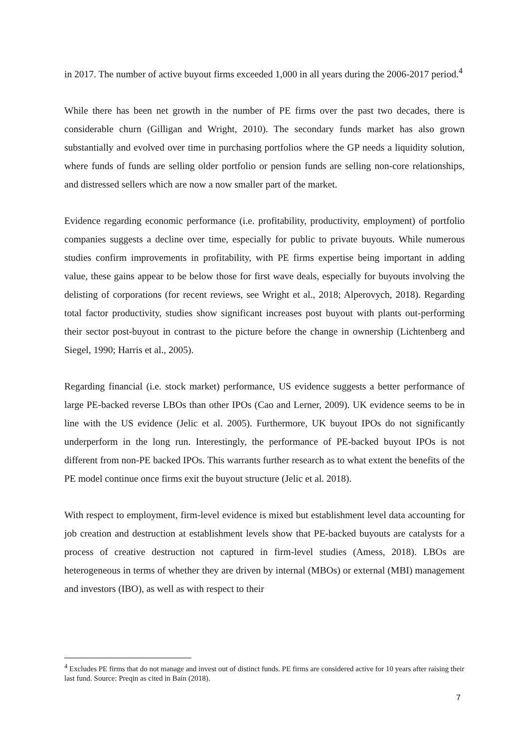in 2017. The number of active buyout firms exceeded 1,000 in all years during the 2006-2017 period.<sup>4</sup>
While there has been net growth in the number of PE firms over the past two decades, there is considerable churn (Gilligan and Wright, 2010). The secondary funds market has also grown substantially and evolved over time in purchasing portfolios where the GP needs a liquidity solution, where funds of funds are selling older portfolio or pension funds are selling non-core relationships, and distressed sellers which are now a now smaller part of the market.
Evidence regarding economic performance (i.e. profitability, productivity, employment) of portfolio companies suggests a decline over time, especially for public to private buyouts. While numerous studies confirm improvements in profitability, with PE firms expertise being important in adding value, these gains appear to be below those for first wave deals, especially for buyouts involving the delisting of corporations (for recent reviews, see Wright et al., 2018; Alperovych, 2018). Regarding total factor productivity, studies show significant increases post buyout with plants out-performing their sector post-buyout in contrast to the picture before the change in ownership (Lichtenberg and Siegel, 1990; Harris et al., 2005).
Regarding financial (i.e. stock market) performance, US evidence suggests a better performance of large PE-backed reverse LBOs than other IPOs (Cao and Lerner, 2009). UK evidence seems to be in line with the US evidence (Jelic et al. 2005). Furthermore, UK buyout IPOs do not significantly underperform in the long run. Interestingly, the performance of PE-backed buyout IPOs is not different from non-PE backed IPOs. This warrants further research as to what extent the benefits of the PE model continue once firms exit the buyout structure (Jelic et al. 2018).
With respect to employment, firm-level evidence is mixed but establishment level data accounting for job creation and destruction at establishment levels show that PE-backed buyouts are catalysts for a process of creative destruction not captured in firm-level studies (Amess, 2018). LBOs are heterogeneous in terms of whether they are driven by internal (MBOs) or external (MBI) management and investors (IBO), as well as with respect to their
<sup>4</sup> Excludes PE firms that do not manage and invest out of distinct funds. PE firms are considered active for 10 years after raising their last fund. Source: Preqin as cited in Bain (2018).
7